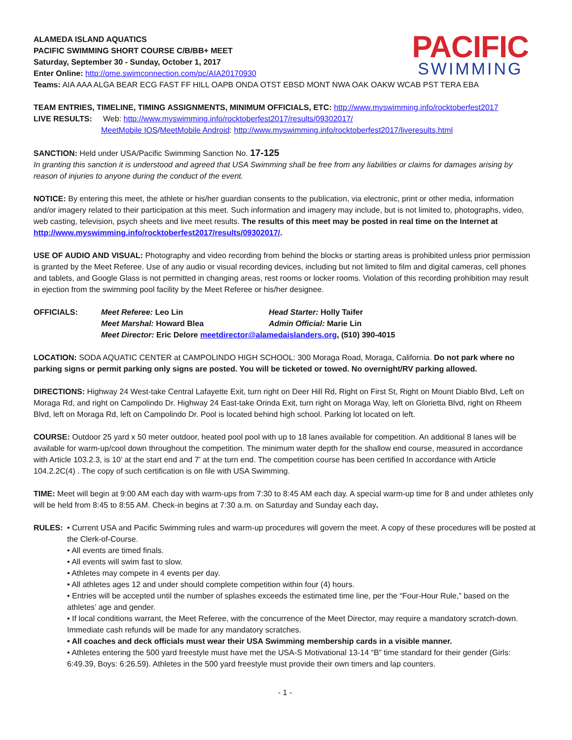PACIFIC
SWIMMING
ALAMEDA ISLAND AQUATICS
PACIFIC SWIMMING SHORT COURSE C/B/BB+ MEET
Saturday, September 30 - Sunday, October 1, 2017
Enter Online: http://ome.swimconnection.com/pc/AIA20170930
Teams: AIA AAA ALGA BEAR ECG FAST FF HILL OAPB ONDA OTST EBSD MONT NWA OAK OAKW WCAB PST TERA EBA
TEAM ENTRIES, TIMELINE, TIMING ASSIGNMENTS, MINIMUM OFFICIALS, ETC: http://www.myswimming.info/rocktoberfest2017
LIVE RESULTS: Web: http://www.myswimming.info/rocktoberfest2017/results/09302017/
MeetMobile IOS/MeetMobile Android: http://www.myswimming.info/rocktoberfest2017/liveresults.html
SANCTION: Held under USA/Pacific Swimming Sanction No. 17-125
In granting this sanction it is understood and agreed that USA Swimming shall be free from any liabilities or claims for damages arising by reason of injuries to anyone during the conduct of the event.
NOTICE: By entering this meet, the athlete or his/her guardian consents to the publication, via electronic, print or other media, information and/or imagery related to their participation at this meet. Such information and imagery may include, but is not limited to, photographs, video, web casting, television, psych sheets and live meet results. The results of this meet may be posted in real time on the Internet at http://www.myswimming.info/rocktoberfest2017/results/09302017/.
USE OF AUDIO AND VISUAL: Photography and video recording from behind the blocks or starting areas is prohibited unless prior permission is granted by the Meet Referee. Use of any audio or visual recording devices, including but not limited to film and digital cameras, cell phones and tablets, and Google Glass is not permitted in changing areas, rest rooms or locker rooms. Violation of this recording prohibition may result in ejection from the swimming pool facility by the Meet Referee or his/her designee.
OFFICIALS:
Meet Referee: Leo Lin
Head Starter: Holly Taifer
Meet Marshal: Howard Blea
Admin Official: Marie Lin
Meet Director: Eric Delore meetdirector@alamedaislanders.org, (510) 390-4015
LOCATION: SODA AQUATIC CENTER at CAMPOLINDO HIGH SCHOOL: 300 Moraga Road, Moraga, California. Do not park where no parking signs or permit parking only signs are posted. You will be ticketed or towed. No overnight/RV parking allowed.
DIRECTIONS: Highway 24 West-take Central Lafayette Exit, turn right on Deer Hill Rd, Right on First St, Right on Mount Diablo Blvd, Left on Moraga Rd, and right on Campolindo Dr. Highway 24 East-take Orinda Exit, turn right on Moraga Way, left on Glorietta Blvd, right on Rheem Blvd, left on Moraga Rd, left on Campolindo Dr. Pool is located behind high school. Parking lot located on left.
COURSE: Outdoor 25 yard x 50 meter outdoor, heated pool pool with up to 18 lanes available for competition. An additional 8 lanes will be available for warm-up/cool down throughout the competition. The minimum water depth for the shallow end course, measured in accordance with Article 103.2.3, is 10’ at the start end and 7’ at the turn end. The competition course has been certified In accordance with Article 104.2.2C(4) . The copy of such certification is on file with USA Swimming.
TIME: Meet will begin at 9:00 AM each day with warm-ups from 7:30 to 8:45 AM each day. A special warm-up time for 8 and under athletes only will be held from 8:45 to 8:55 AM. Check-in begins at 7:30 a.m. on Saturday and Sunday each day.
RULES: • Current USA and Pacific Swimming rules and warm-up procedures will govern the meet. A copy of these procedures will be posted at the Clerk-of-Course.
• All events are timed finals.
• All events will swim fast to slow.
• Athletes may compete in 4 events per day.
• All athletes ages 12 and under should complete competition within four (4) hours.
• Entries will be accepted until the number of splashes exceeds the estimated time line, per the “Four-Hour Rule,” based on the athletes’ age and gender.
• If local conditions warrant, the Meet Referee, with the concurrence of the Meet Director, may require a mandatory scratch-down. Immediate cash refunds will be made for any mandatory scratches.
• All coaches and deck officials must wear their USA Swimming membership cards in a visible manner.
• Athletes entering the 500 yard freestyle must have met the USA-S Motivational 13-14 “B” time standard for their gender (Girls: 6:49.39, Boys: 6:26.59). Athletes in the 500 yard freestyle must provide their own timers and lap counters.
- 1 -